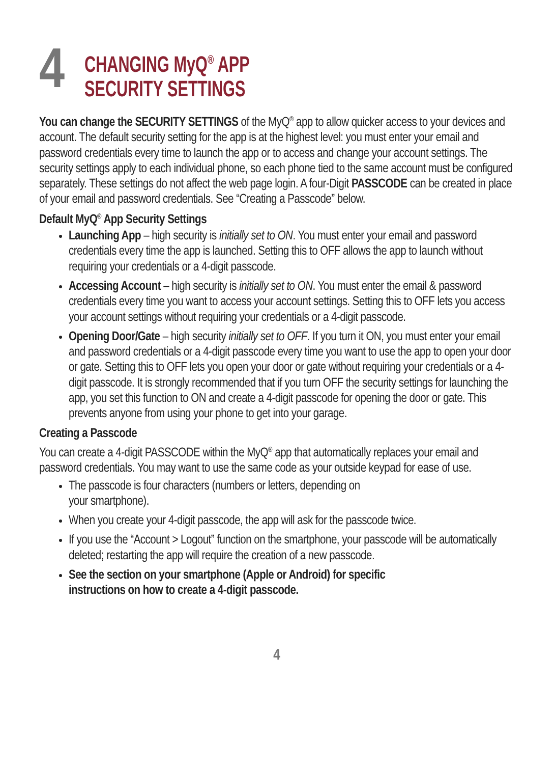4
CHANGING MyQ<sup>®</sup> APP
SECURITY SETTINGS
You can change the SECURITY SETTINGS of the MyQ<sup>®</sup> app to allow quicker access to your devices and account. The default security setting for the app is at the highest level: you must enter your email and password credentials every time to launch the app or to access and change your account settings. The security settings apply to each individual phone, so each phone tied to the same account must be configured separately. These settings do not affect the web page login. A four-Digit PASSCODE can be created in place of your email and password credentials. See “Creating a Passcode” below.
Default MyQ<sup>®</sup> App Security Settings
Launching App – high security is initially set to ON. You must enter your email and password credentials every time the app is launched. Setting this to OFF allows the app to launch without requiring your credentials or a 4-digit passcode.
Accessing Account – high security is initially set to ON. You must enter the email & password credentials every time you want to access your account settings. Setting this to OFF lets you access your account settings without requiring your credentials or a 4-digit passcode.
Opening Door/Gate – high security initially set to OFF. If you turn it ON, you must enter your email and password credentials or a 4-digit passcode every time you want to use the app to open your door or gate. Setting this to OFF lets you open your door or gate without requiring your credentials or a 4-digit passcode. It is strongly recommended that if you turn OFF the security settings for launching the app, you set this function to ON and create a 4-digit passcode for opening the door or gate. This prevents anyone from using your phone to get into your garage.
Creating a Passcode
You can create a 4-digit PASSCODE within the MyQ<sup>®</sup> app that automatically replaces your email and password credentials. You may want to use the same code as your outside keypad for ease of use.
The passcode is four characters (numbers or letters, depending on
your smartphone).
When you create your 4-digit passcode, the app will ask for the passcode twice.
If you use the “Account > Logout” function on the smartphone, your passcode will be automatically deleted; restarting the app will require the creation of a new passcode.
See the section on your smartphone (Apple or Android) for specific
instructions on how to create a 4-digit passcode.
4